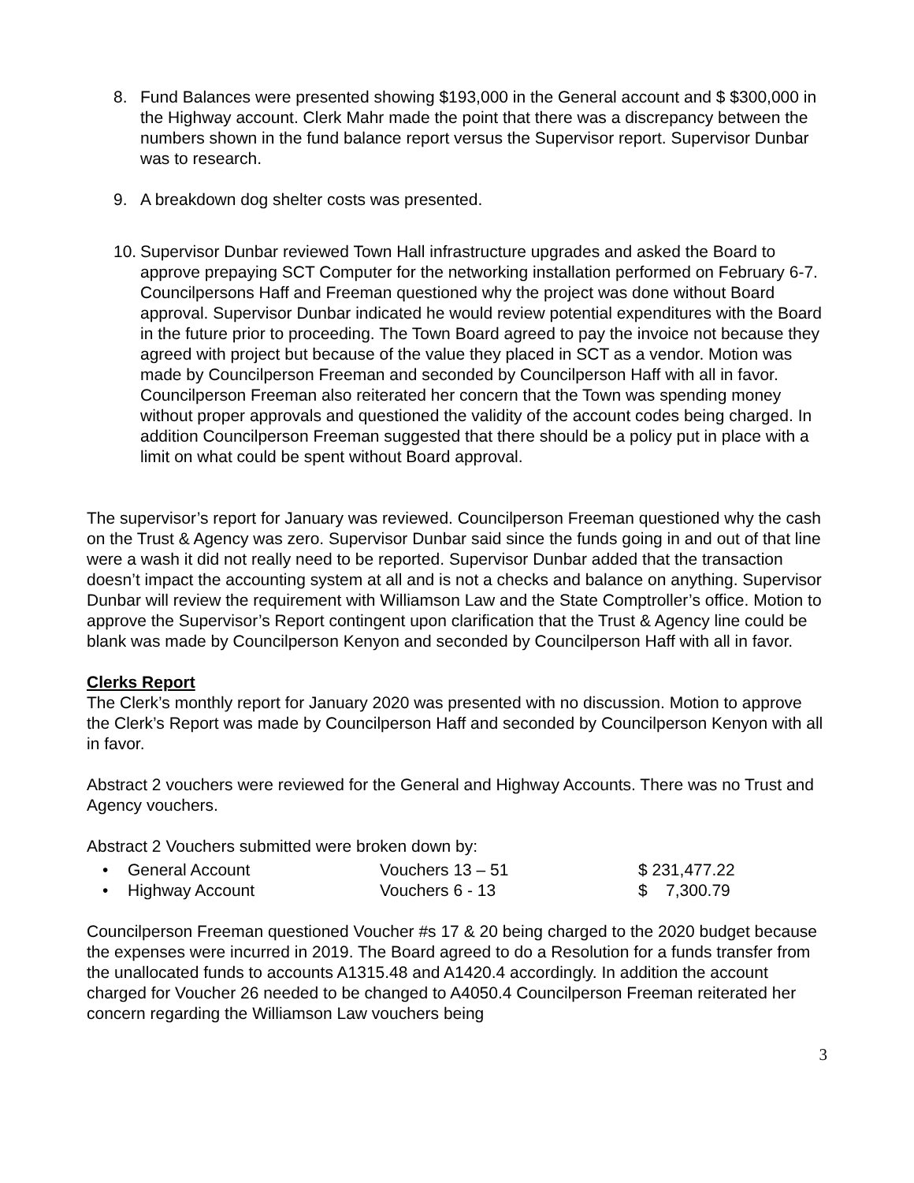8. Fund Balances were presented showing $193,000 in the General account and $ $300,000 in the Highway account. Clerk Mahr made the point that there was a discrepancy between the numbers shown in the fund balance report versus the Supervisor report. Supervisor Dunbar was to research.
9. A breakdown dog shelter costs was presented.
10.
Supervisor Dunbar reviewed Town Hall infrastructure upgrades and asked the Board to approve prepaying SCT Computer for the networking installation performed on February 6-7. Councilpersons Haff and Freeman questioned why the project was done without Board approval. Supervisor Dunbar indicated he would review potential expenditures with the Board in the future prior to proceeding. The Town Board agreed to pay the invoice not because they agreed with project but because of the value they placed in SCT as a vendor. Motion was made by Councilperson Freeman and seconded by Councilperson Haff with all in favor. Councilperson Freeman also reiterated her concern that the Town was spending money without proper approvals and questioned the validity of the account codes being charged. In addition Councilperson Freeman suggested that there should be a policy put in place with a limit on what could be spent without Board approval.
The supervisor’s report for January was reviewed. Councilperson Freeman questioned why the cash on the Trust & Agency was zero. Supervisor Dunbar said since the funds going in and out of that line were a wash it did not really need to be reported. Supervisor Dunbar added that the transaction doesn’t impact the accounting system at all and is not a checks and balance on anything. Supervisor Dunbar will review the requirement with Williamson Law and the State Comptroller’s office. Motion to approve the Supervisor’s Report contingent upon clarification that the Trust & Agency line could be blank was made by Councilperson Kenyon and seconded by Councilperson Haff with all in favor.
Clerks Report
The Clerk’s monthly report for January 2020 was presented with no discussion. Motion to approve the Clerk’s Report was made by Councilperson Haff and seconded by Councilperson Kenyon with all in favor.
Abstract 2 vouchers were reviewed for the General and Highway Accounts. There was no Trust and Agency vouchers.
Abstract 2 Vouchers submitted were broken down by:
• General Account Vouchers 13 – 51 $ 231,477.22
• Highway Account Vouchers 6 - 13 $ 7,300.79
Councilperson Freeman questioned Voucher #s 17 & 20 being charged to the 2020 budget because the expenses were incurred in 2019. The Board agreed to do a Resolution for a funds transfer from the unallocated funds to accounts A1315.48 and A1420.4 accordingly. In addition the account charged for Voucher 26 needed to be changed to A4050.4 Councilperson Freeman reiterated her concern regarding the Williamson Law vouchers being
3